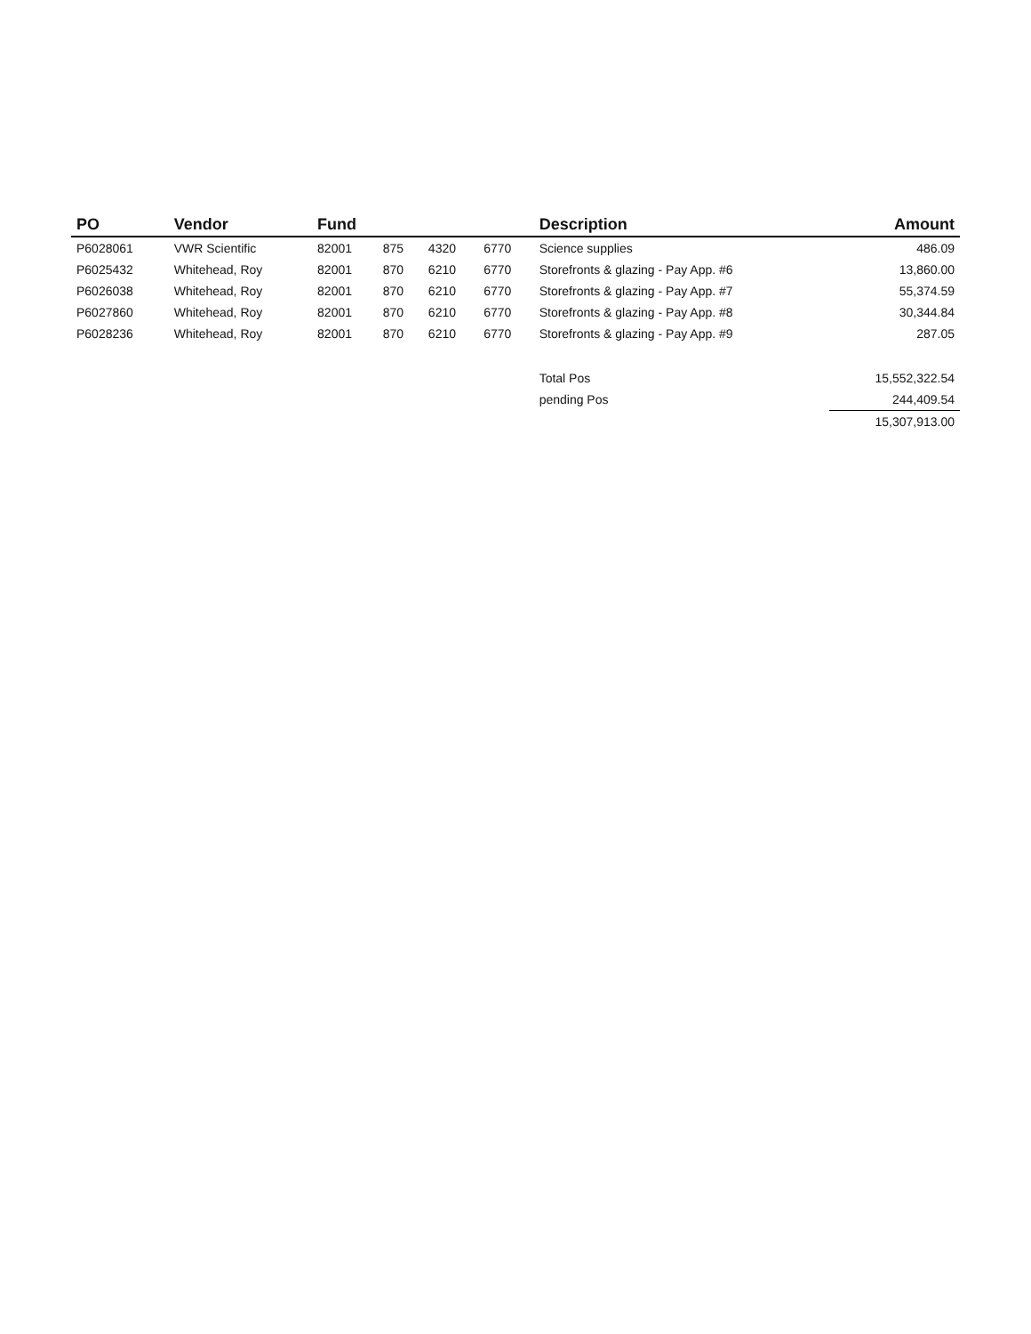| PO | Vendor | Fund | | | | Description | Amount |
| --- | --- | --- | --- | --- | --- | --- | --- |
| P6028061 | VWR Scientific | 82001 | 875 | 4320 | 6770 | Science supplies | 486.09 |
| P6025432 | Whitehead, Roy | 82001 | 870 | 6210 | 6770 | Storefronts & glazing - Pay App. #6 | 13,860.00 |
| P6026038 | Whitehead, Roy | 82001 | 870 | 6210 | 6770 | Storefronts & glazing - Pay App. #7 | 55,374.59 |
| P6027860 | Whitehead, Roy | 82001 | 870 | 6210 | 6770 | Storefronts & glazing - Pay App. #8 | 30,344.84 |
| P6028236 | Whitehead, Roy | 82001 | 870 | 6210 | 6770 | Storefronts & glazing - Pay App. #9 | 287.05 |
| | | | | | | Total Pos | 15,552,322.54 |
| | | | | | | pending Pos | 244,409.54 |
| | | | | | | | 15,307,913.00 |